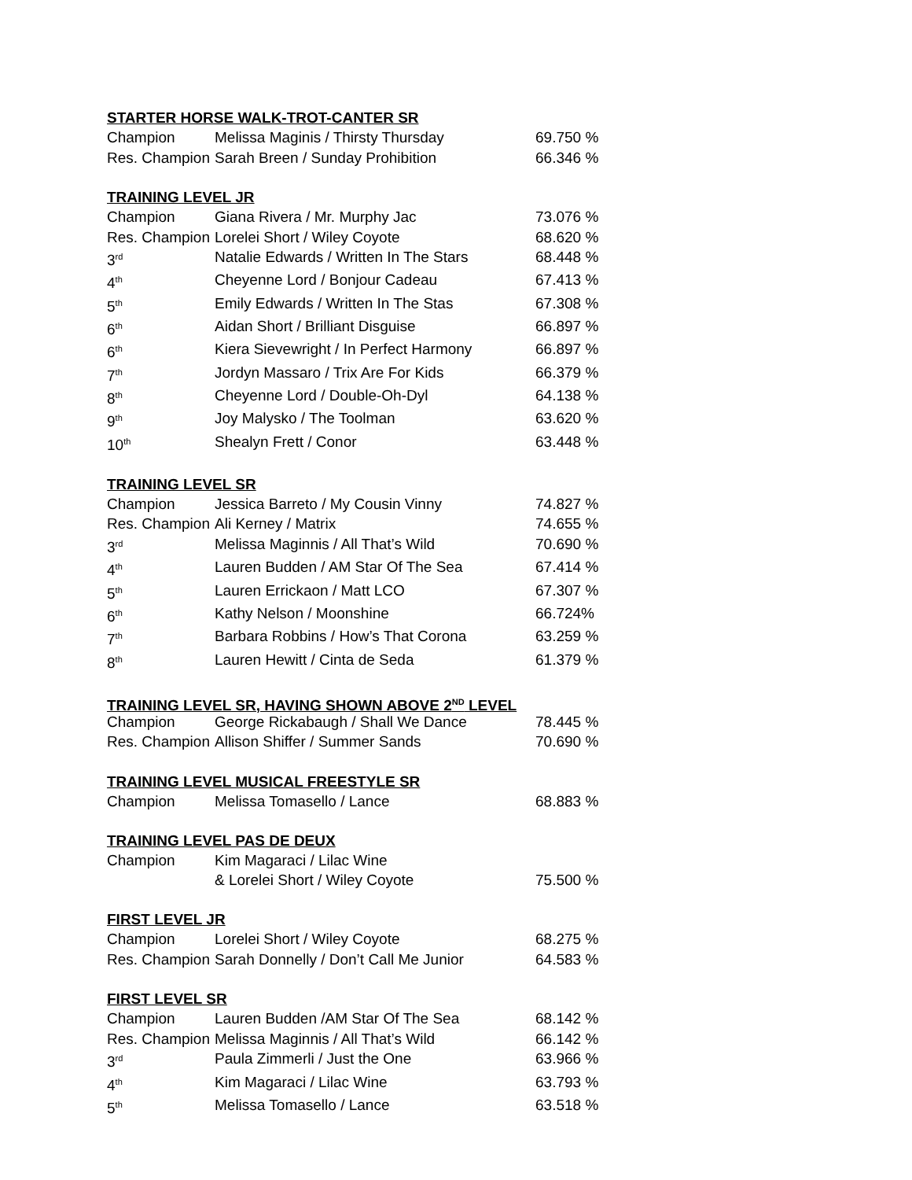STARTER HORSE WALK-TROT-CANTER SR
| Champion | Melissa Maginis / Thirsty Thursday | 69.750 % |
| Res. Champion | Sarah Breen / Sunday Prohibition | 66.346 % |
TRAINING LEVEL JR
| Champion | Giana Rivera / Mr. Murphy Jac | 73.076 % |
| Res. Champion | Lorelei Short / Wiley Coyote | 68.620 % |
| 3<sup>rd</sup> | Natalie Edwards / Written In The Stars | 68.448 % |
| 4<sup>th</sup> | Cheyenne Lord / Bonjour Cadeau | 67.413 % |
| 5<sup>th</sup> | Emily Edwards / Written In The Stas | 67.308 % |
| 6<sup>th</sup> | Aidan Short / Brilliant Disguise | 66.897 % |
| 6<sup>th</sup> | Kiera Sievewright / In Perfect Harmony | 66.897 % |
| 7<sup>th</sup> | Jordyn Massaro / Trix Are For Kids | 66.379 % |
| 8<sup>th</sup> | Cheyenne Lord / Double-Oh-Dyl | 64.138 % |
| 9<sup>th</sup> | Joy Malysko / The Toolman | 63.620 % |
| 10<sup>th</sup> | Shealyn Frett / Conor | 63.448 % |
TRAINING LEVEL SR
| Champion | Jessica Barreto / My Cousin Vinny | 74.827 % |
| Res. Champion | Ali Kerney / Matrix | 74.655 % |
| 3<sup>rd</sup> | Melissa Maginnis / All That’s Wild | 70.690 % |
| 4<sup>th</sup> | Lauren Budden / AM Star Of The Sea | 67.414 % |
| 5<sup>th</sup> | Lauren Errickaon / Matt LCO | 67.307 % |
| 6<sup>th</sup> | Kathy Nelson / Moonshine | 66.724% |
| 7<sup>th</sup> | Barbara Robbins / How’s That Corona | 63.259 % |
| 8<sup>th</sup> | Lauren Hewitt / Cinta de Seda | 61.379 % |
TRAINING LEVEL SR, HAVING SHOWN ABOVE 2<sup>ND</sup> LEVEL
| Champion | George Rickabaugh / Shall We Dance | 78.445 % |
| Res. Champion | Allison Shiffer / Summer Sands | 70.690 % |
TRAINING LEVEL MUSICAL FREESTYLE SR
| Champion | Melissa Tomasello / Lance | 68.883 % |
TRAINING LEVEL PAS DE DEUX
| Champion | Kim Magaraci / Lilac Wine & Lorelei Short / Wiley Coyote | 75.500 % |
FIRST LEVEL JR
| Champion | Lorelei Short / Wiley Coyote | 68.275 % |
| Res. Champion | Sarah Donnelly / Don’t Call Me Junior | 64.583 % |
FIRST LEVEL SR
| Champion | Lauren Budden /AM Star Of The Sea | 68.142 % |
| Res. Champion | Melissa Maginnis / All That’s Wild | 66.142 % |
| 3<sup>rd</sup> | Paula Zimmerli / Just the One | 63.966 % |
| 4<sup>th</sup> | Kim Magaraci / Lilac Wine | 63.793 % |
| 5<sup>th</sup> | Melissa Tomasello / Lance | 63.518 % |